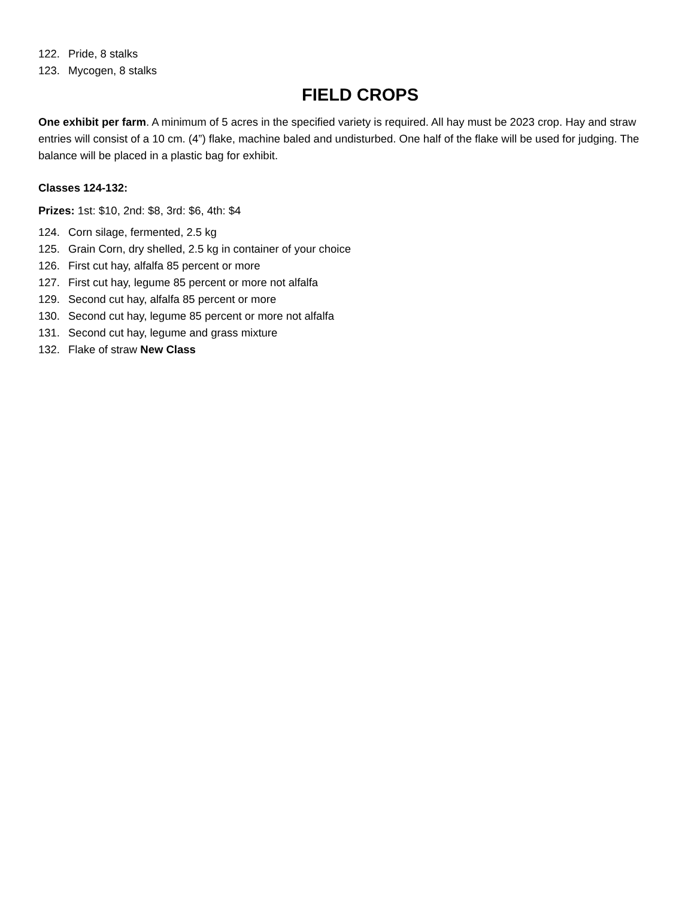122. Pride, 8 stalks
123. Mycogen, 8 stalks
FIELD CROPS
One exhibit per farm. A minimum of 5 acres in the specified variety is required. All hay must be 2023 crop. Hay and straw entries will consist of a 10 cm. (4”) flake, machine baled and undisturbed. One half of the flake will be used for judging. The balance will be placed in a plastic bag for exhibit.
Classes 124-132:
Prizes: 1st: $10, 2nd: $8, 3rd: $6, 4th: $4
124. Corn silage, fermented, 2.5 kg
125. Grain Corn, dry shelled, 2.5 kg in container of your choice
126. First cut hay, alfalfa 85 percent or more
127. First cut hay, legume 85 percent or more not alfalfa
129. Second cut hay, alfalfa 85 percent or more
130. Second cut hay, legume 85 percent or more not alfalfa
131. Second cut hay, legume and grass mixture
132. Flake of straw New Class